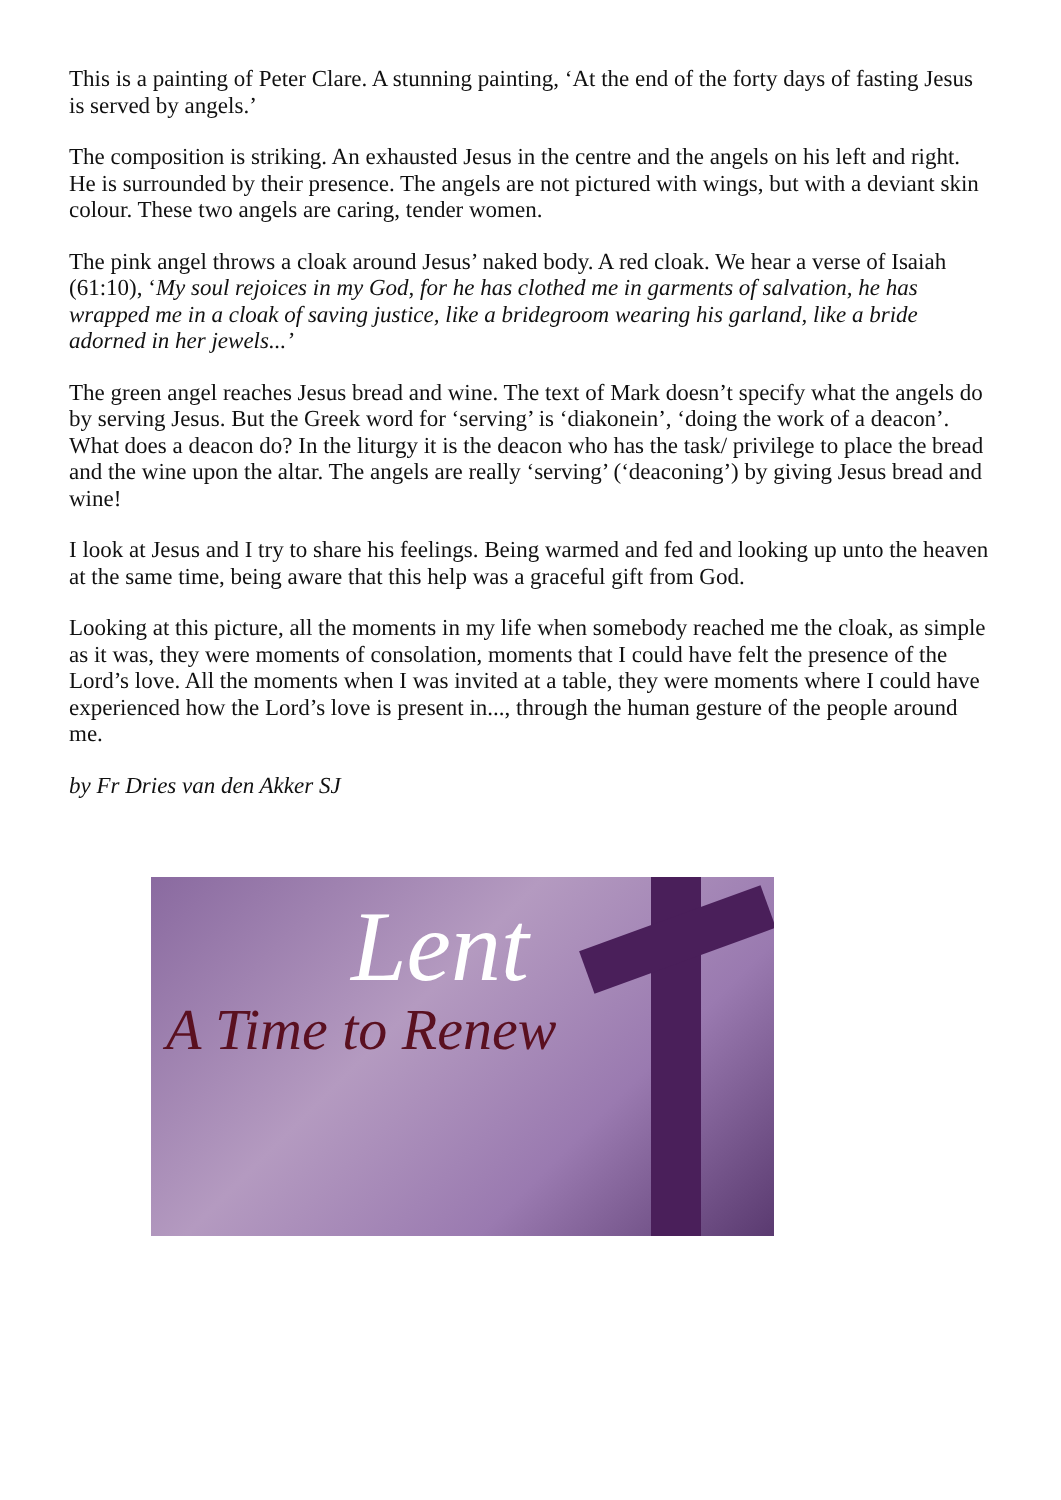This is a painting of Peter Clare. A stunning painting, ‘At the end of the forty days of fasting Jesus is served by angels.’
The composition is striking. An exhausted Jesus in the centre and the angels on his left and right. He is surrounded by their presence. The angels are not pictured with wings, but with a deviant skin colour. These two angels are caring, tender women.
The pink angel throws a cloak around Jesus’ naked body. A red cloak. We hear a verse of Isaiah (61:10), ‘My soul rejoices in my God, for he has clothed me in garments of salvation, he has wrapped me in a cloak of saving justice, like a bridegroom wearing his garland, like a bride adorned in her jewels...’
The green angel reaches Jesus bread and wine. The text of Mark doesn’t specify what the angels do by serving Jesus. But the Greek word for ‘serving’ is ‘diakonein’, ‘doing the work of a deacon’. What does a deacon do? In the liturgy it is the deacon who has the task/ privilege to place the bread and the wine upon the altar. The angels are really ‘serving’ (‘deaconing’) by giving Jesus bread and wine!
I look at Jesus and I try to share his feelings. Being warmed and fed and looking up unto the heaven at the same time, being aware that this help was a graceful gift from God.
Looking at this picture, all the moments in my life when somebody reached me the cloak, as simple as it was, they were moments of consolation, moments that I could have felt the presence of the Lord’s love. All the moments when I was invited at a table, they were moments where I could have experienced how the Lord’s love is present in..., through the human gesture of the people around me.
by Fr Dries van den Akker SJ
Lent
A Time to Renew